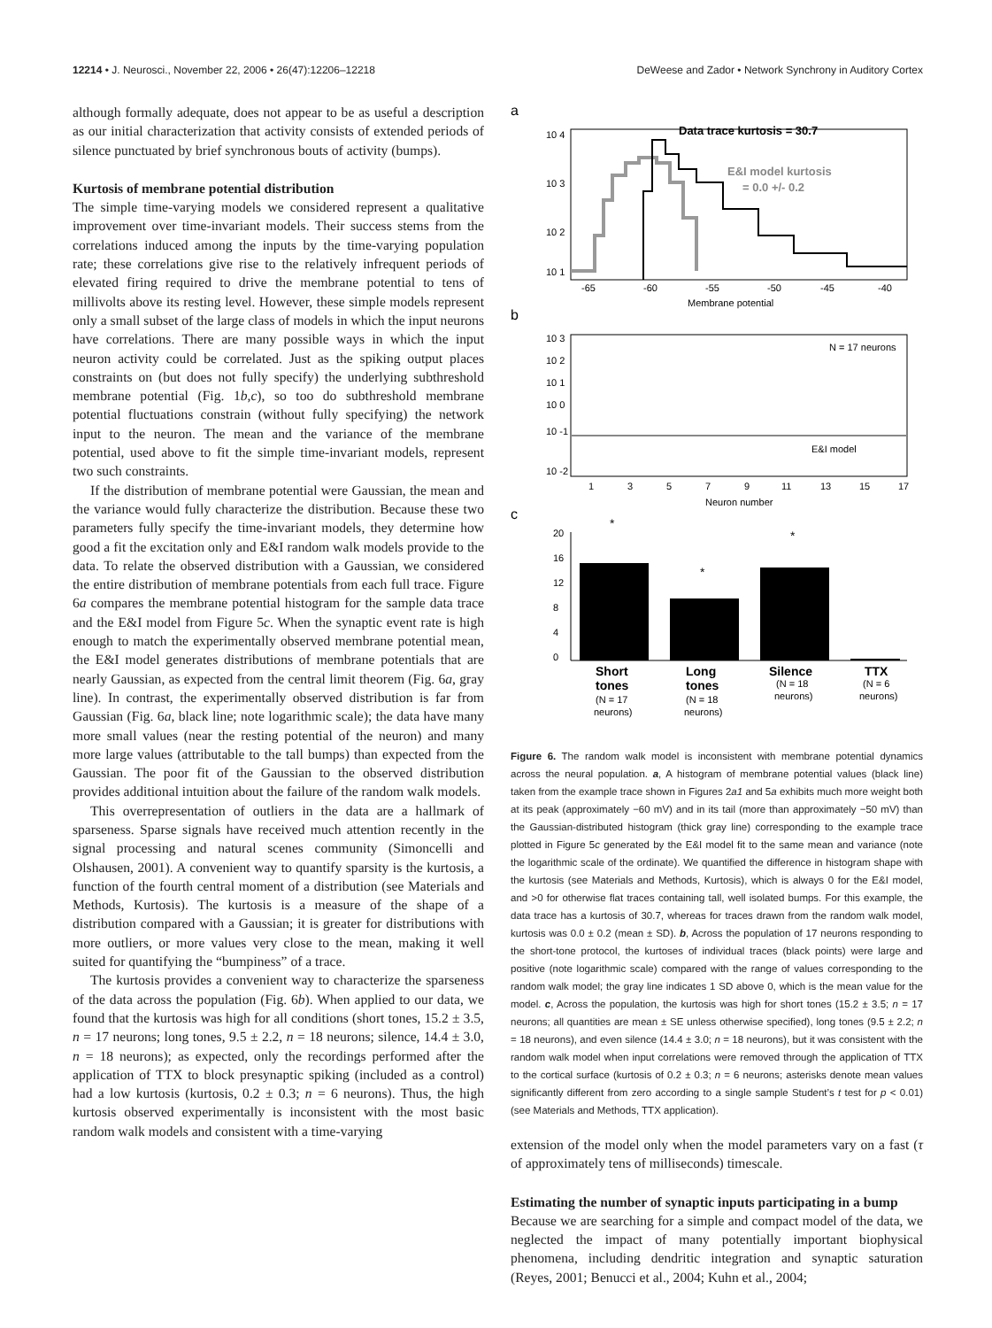12214 • J. Neurosci., November 22, 2006 • 26(47):12206–12218 DeWeese and Zador • Network Synchrony in Auditory Cortex
although formally adequate, does not appear to be as useful a description as our initial characterization that activity consists of extended periods of silence punctuated by brief synchronous bouts of activity (bumps).
Kurtosis of membrane potential distribution
The simple time-varying models we considered represent a qualitative improvement over time-invariant models. Their success stems from the correlations induced among the inputs by the time-varying population rate; these correlations give rise to the relatively infrequent periods of elevated firing required to drive the membrane potential to tens of millivolts above its resting level. However, these simple models represent only a small subset of the large class of models in which the input neurons have correlations. There are many possible ways in which the input neuron activity could be correlated. Just as the spiking output places constraints on (but does not fully specify) the underlying subthreshold membrane potential (Fig. 1b,c), so too do subthreshold membrane potential fluctuations constrain (without fully specifying) the network input to the neuron. The mean and the variance of the membrane potential, used above to fit the simple time-invariant models, represent two such constraints.
If the distribution of membrane potential were Gaussian, the mean and the variance would fully characterize the distribution. Because these two parameters fully specify the time-invariant models, they determine how good a fit the excitation only and E&I random walk models provide to the data. To relate the observed distribution with a Gaussian, we considered the entire distribution of membrane potentials from each full trace. Figure 6a compares the membrane potential histogram for the sample data trace and the E&I model from Figure 5c. When the synaptic event rate is high enough to match the experimentally observed membrane potential mean, the E&I model generates distributions of membrane potentials that are nearly Gaussian, as expected from the central limit theorem (Fig. 6a, gray line). In contrast, the experimentally observed distribution is far from Gaussian (Fig. 6a, black line; note logarithmic scale); the data have many more small values (near the resting potential of the neuron) and many more large values (attributable to the tall bumps) than expected from the Gaussian. The poor fit of the Gaussian to the observed distribution provides additional intuition about the failure of the random walk models.
This overrepresentation of outliers in the data are a hallmark of sparseness. Sparse signals have received much attention recently in the signal processing and natural scenes community (Simoncelli and Olshausen, 2001). A convenient way to quantify sparsity is the kurtosis, a function of the fourth central moment of a distribution (see Materials and Methods, Kurtosis). The kurtosis is a measure of the shape of a distribution compared with a Gaussian; it is greater for distributions with more outliers, or more values very close to the mean, making it well suited for quantifying the “bumpiness” of a trace.
The kurtosis provides a convenient way to characterize the sparseness of the data across the population (Fig. 6b). When applied to our data, we found that the kurtosis was high for all conditions (short tones, 15.2 ± 3.5, n = 17 neurons; long tones, 9.5 ± 2.2, n = 18 neurons; silence, 14.4 ± 3.0, n = 18 neurons); as expected, only the recordings performed after the application of TTX to block presynaptic spiking (included as a control) had a low kurtosis (kurtosis, 0.2 ± 0.3; n = 6 neurons). Thus, the high kurtosis observed experimentally is inconsistent with the most basic random walk models and consistent with a time-varying
a
Data trace kurtosis = 30.7
E&I model kurtosis
= 0.0 +/- 0.2
10 4
10 3
10 2
10 1
-65
-60
-55
-50
-45
-40
Membrane potential
b
N = 17 neurons
E&I model
10 3
10 2
10 1
10 0
10 -1
10 -2
1
3
5
7
9
11
13
15
17
Neuron number
c
20
16
12
8
4
0
*
*
*
Short
tones
(N = 17
neurons)
Long
tones
(N = 18
neurons)
Silence
(N = 18
neurons)
TTX
(N = 6
neurons)
Figure 6. The random walk model is inconsistent with membrane potential dynamics across the neural population. a, A histogram of membrane potential values (black line) taken from the example trace shown in Figures 2a1 and 5a exhibits much more weight both at its peak (approximately −60 mV) and in its tail (more than approximately −50 mV) than the Gaussian-distributed histogram (thick gray line) corresponding to the example trace plotted in Figure 5c generated by the E&I model fit to the same mean and variance (note the logarithmic scale of the ordinate). We quantified the difference in histogram shape with the kurtosis (see Materials and Methods, Kurtosis), which is always 0 for the E&I model, and >0 for otherwise flat traces containing tall, well isolated bumps. For this example, the data trace has a kurtosis of 30.7, whereas for traces drawn from the random walk model, kurtosis was 0.0 ± 0.2 (mean ± SD). b, Across the population of 17 neurons responding to the short-tone protocol, the kurtoses of individual traces (black points) were large and positive (note logarithmic scale) compared with the range of values corresponding to the random walk model; the gray line indicates 1 SD above 0, which is the mean value for the model. c, Across the population, the kurtosis was high for short tones (15.2 ± 3.5; n = 17 neurons; all quantities are mean ± SE unless otherwise specified), long tones (9.5 ± 2.2; n = 18 neurons), and even silence (14.4 ± 3.0; n = 18 neurons), but it was consistent with the random walk model when input correlations were removed through the application of TTX to the cortical surface (kurtosis of 0.2 ± 0.3; n = 6 neurons; asterisks denote mean values significantly different from zero according to a single sample Student’s t test for p < 0.01) (see Materials and Methods, TTX application).
extension of the model only when the model parameters vary on a fast (τ of approximately tens of milliseconds) timescale.
Estimating the number of synaptic inputs participating in a bump
Because we are searching for a simple and compact model of the data, we neglected the impact of many potentially important biophysical phenomena, including dendritic integration and synaptic saturation (Reyes, 2001; Benucci et al., 2004; Kuhn et al., 2004;